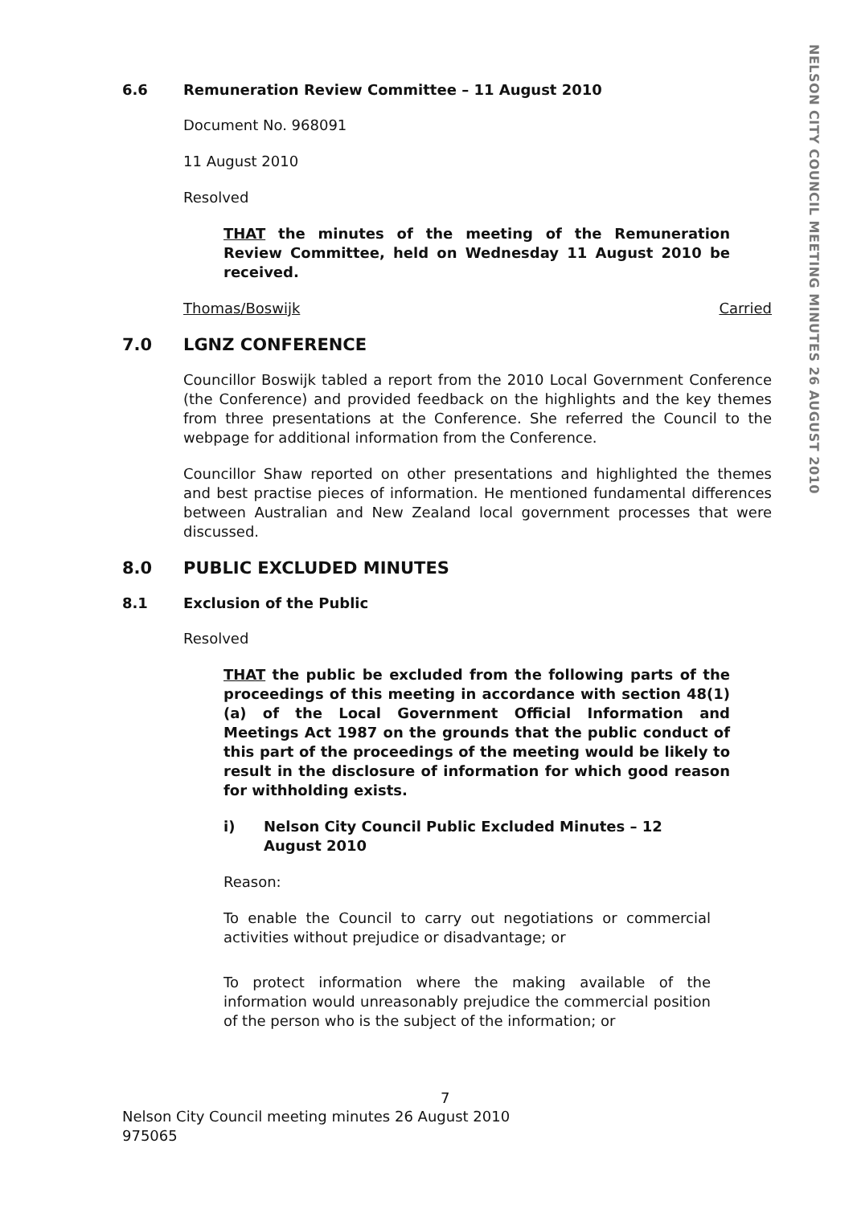NELSON CITY COUNCIL MEETING MINUTES 26 AUGUST 2010
6.6 Remuneration Review Committee – 11 August 2010
Document No. 968091
11 August 2010
Resolved
THAT the minutes of the meeting of the Remuneration Review Committee, held on Wednesday 11 August 2010 be received.
Thomas/Boswijk Carried
7.0 LGNZ CONFERENCE
Councillor Boswijk tabled a report from the 2010 Local Government Conference (the Conference) and provided feedback on the highlights and the key themes from three presentations at the Conference. She referred the Council to the webpage for additional information from the Conference.
Councillor Shaw reported on other presentations and highlighted the themes and best practise pieces of information. He mentioned fundamental differences between Australian and New Zealand local government processes that were discussed.
8.0 PUBLIC EXCLUDED MINUTES
8.1 Exclusion of the Public
Resolved
THAT the public be excluded from the following parts of the proceedings of this meeting in accordance with section 48(1)(a) of the Local Government Official Information and Meetings Act 1987 on the grounds that the public conduct of this part of the proceedings of the meeting would be likely to result in the disclosure of information for which good reason for withholding exists.
i) Nelson City Council Public Excluded Minutes – 12 August 2010
Reason:
To enable the Council to carry out negotiations or commercial activities without prejudice or disadvantage; or
To protect information where the making available of the information would unreasonably prejudice the commercial position of the person who is the subject of the information; or
7
Nelson City Council meeting minutes 26 August 2010
975065